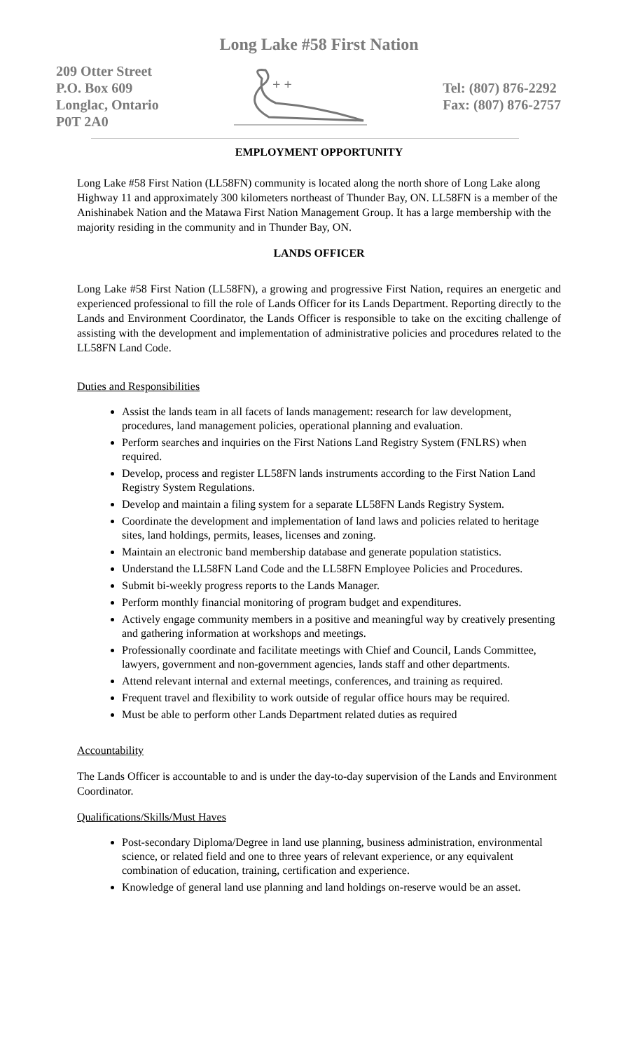Long Lake #58 First Nation
209 Otter Street
P.O. Box 609
Longlac, Ontario
P0T 2A0
+ +
Tel: (807) 876-2292
Fax: (807) 876-2757
EMPLOYMENT OPPORTUNITY
Long Lake #58 First Nation (LL58FN) community is located along the north shore of Long Lake along Highway 11 and approximately 300 kilometers northeast of Thunder Bay, ON. LL58FN is a member of the Anishinabek Nation and the Matawa First Nation Management Group. It has a large membership with the majority residing in the community and in Thunder Bay, ON.
LANDS OFFICER
Long Lake #58 First Nation (LL58FN), a growing and progressive First Nation, requires an energetic and experienced professional to fill the role of Lands Officer for its Lands Department. Reporting directly to the Lands and Environment Coordinator, the Lands Officer is responsible to take on the exciting challenge of assisting with the development and implementation of administrative policies and procedures related to the LL58FN Land Code.
Duties and Responsibilities
Assist the lands team in all facets of lands management: research for law development, procedures, land management policies, operational planning and evaluation.
Perform searches and inquiries on the First Nations Land Registry System (FNLRS) when required.
Develop, process and register LL58FN lands instruments according to the First Nation Land Registry System Regulations.
Develop and maintain a filing system for a separate LL58FN Lands Registry System.
Coordinate the development and implementation of land laws and policies related to heritage sites, land holdings, permits, leases, licenses and zoning.
Maintain an electronic band membership database and generate population statistics.
Understand the LL58FN Land Code and the LL58FN Employee Policies and Procedures.
Submit bi-weekly progress reports to the Lands Manager.
Perform monthly financial monitoring of program budget and expenditures.
Actively engage community members in a positive and meaningful way by creatively presenting and gathering information at workshops and meetings.
Professionally coordinate and facilitate meetings with Chief and Council, Lands Committee, lawyers, government and non-government agencies, lands staff and other departments.
Attend relevant internal and external meetings, conferences, and training as required.
Frequent travel and flexibility to work outside of regular office hours may be required.
Must be able to perform other Lands Department related duties as required
Accountability
The Lands Officer is accountable to and is under the day-to-day supervision of the Lands and Environment Coordinator.
Qualifications/Skills/Must Haves
Post-secondary Diploma/Degree in land use planning, business administration, environmental science, or related field and one to three years of relevant experience, or any equivalent combination of education, training, certification and experience.
Knowledge of general land use planning and land holdings on-reserve would be an asset.